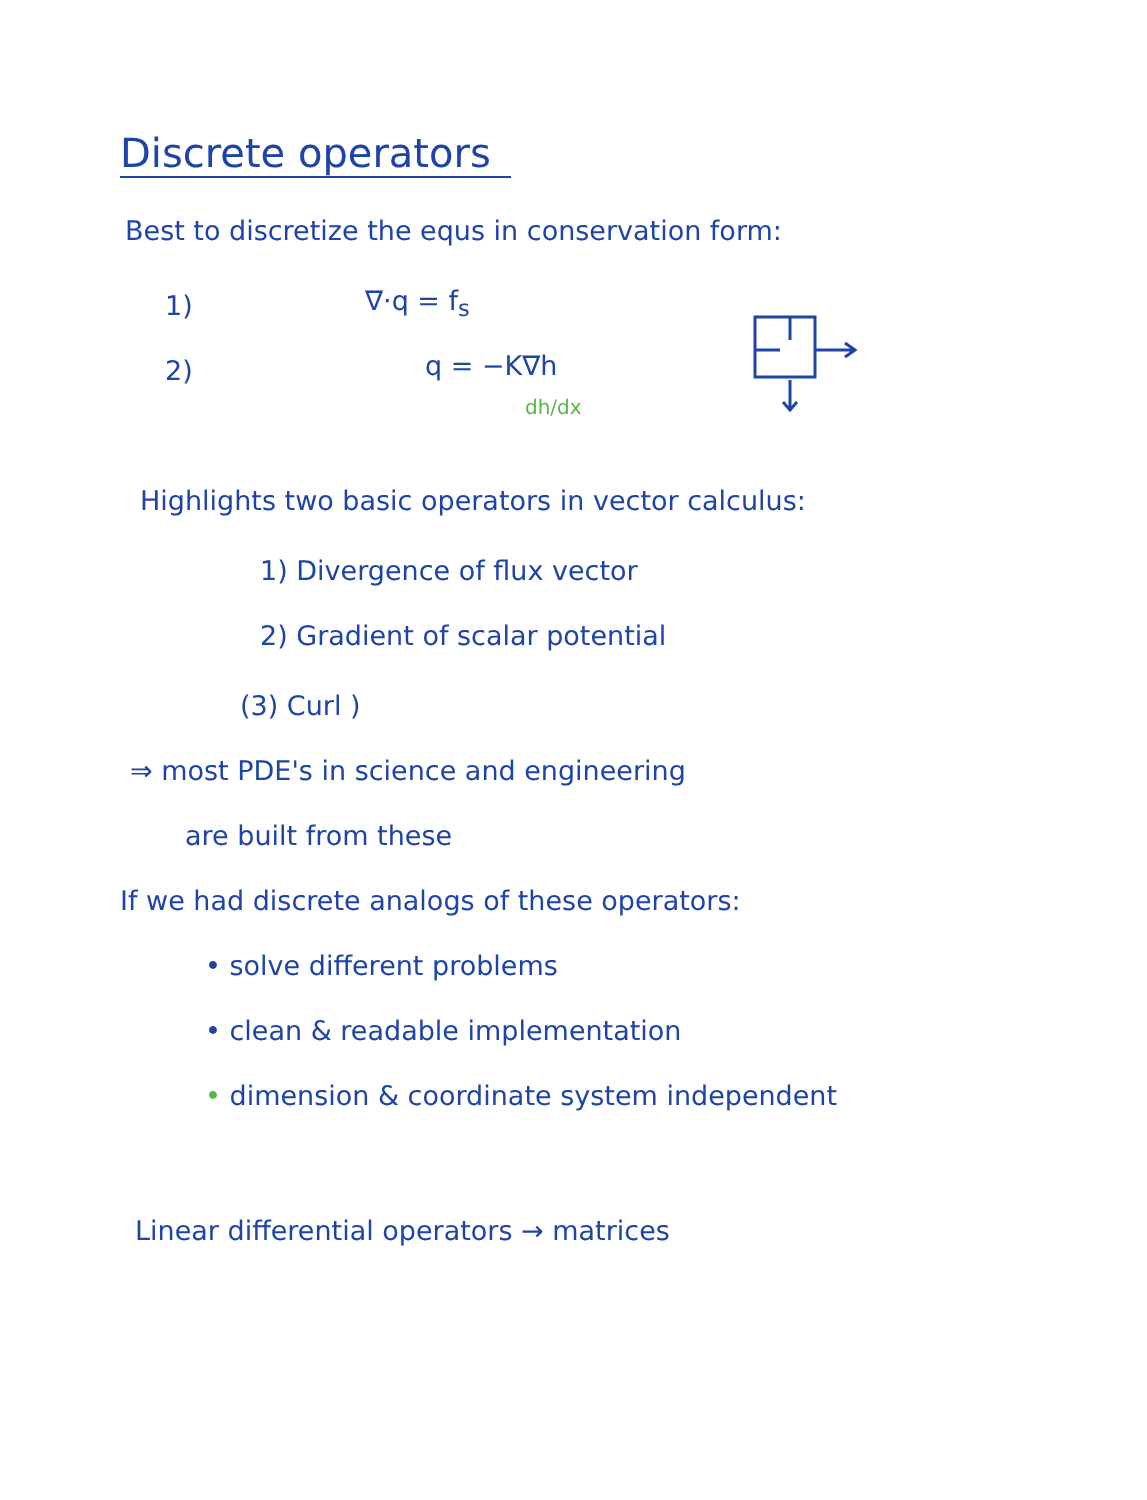Discrete operators
Best to discretize the equs in conservation form:
1) ∇·q = f<sub>s</sub>
2) q = −K∇h
dh/dx
Highlights two basic operators in vector calculus:
1) Divergence of flux vector
2) Gradient of scalar potential
(3) Curl )
⇒ most PDE's in science and engineering
are built from these
If we had discrete analogs of these operators:
• solve different problems
• clean & readable implementation
• dimension & coordinate system independent
Linear differential operators → matrices